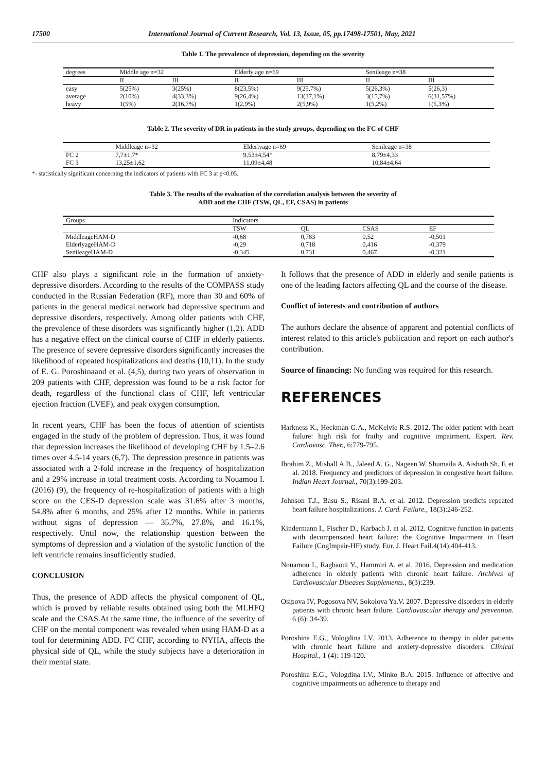17500 International Journal of Current Research, Vol. 13, Issue, 05, pp.17498-17501, May, 2021
Table 1. The prevalence of depression, depending on the severity
| degrees | Middle age n=32 | | Elderly age n=69 | | Senileage n=38 | |
| --- | --- | --- | --- | --- | --- | --- |
| | II | III | II | III | II | III |
| easy | 5(25%) | 3(25%) | 8(23,5%) | 9(25,7%) | 5(26,3%) | 5(26,3) |
| average | 2(10%) | 4(33,3%) | 9(26,4%) | 13(37,1%) | 3(15,7%) | 6(31,57%) |
| heavy | 1(5%) | 2(16,7%) | 1(2,9%) | 2(5,9%) | 1(5,2%) | 1(5,3%) |
Table 2. The severity of DR in patients in the study groups, depending on the FC of CHF
| | Middleage n=32 | Elderlyage n=69 | Senileage n=38 |
| --- | --- | --- | --- |
| FC 2 | 7,7±1,7* | 9,53±4,54* | 8,79±4,33 |
| FC 3 | 13,25±1,62 | 11,09±4,48 | 10,84±4,64 |
*- statistically significant concerning the indicators of patients with FC 3 at p<0.05.
Table 3. The results of the evaluation of the correlation analysis between the severity of
ADD and the CHF (TSW, QL, EF, CSAS) in patients
| Groups | Indicators | | | |
| --- | --- | --- | --- | --- |
| | TSW | QL | CSAS | EF |
| MiddleageHAM-D | -0,68 | 0,783 | 0,52 | -0,501 |
| ElderlyageHAM-D | -0,29 | 0,718 | 0,416 | -0,379 |
| SenileageHAM-D | -0,345 | 0,731 | 0,467 | -0,321 |
CHF also plays a significant role in the formation of anxiety-depressive disorders. According to the results of the COMPASS study conducted in the Russian Federation (RF), more than 30 and 60% of patients in the general medical network had depressive spectrum and depressive disorders, respectively. Among older patients with CHF, the prevalence of these disorders was significantly higher (1,2). ADD has a negative effect on the clinical course of CHF in elderly patients. The presence of severe depressive disorders significantly increases the likelihood of repeated hospitalizations and deaths (10,11). In the study of E. G. Poroshinaand et al. (4,5), during two years of observation in 209 patients with CHF, depression was found to be a risk factor for death, regardless of the functional class of CHF, left ventricular ejection fraction (LVEF), and peak oxygen consumption.
In recent years, CHF has been the focus of attention of scientists engaged in the study of the problem of depression. Thus, it was found that depression increases the likelihood of developing CHF by 1.5–2.6 times over 4.5-14 years (6,7). The depression presence in patients was associated with a 2-fold increase in the frequency of hospitalization and a 29% increase in total treatment costs. According to Nouamou I. (2016) (9), the frequency of re-hospitalization of patients with a high score on the CES-D depression scale was 31.6% after 3 months, 54.8% after 6 months, and 25% after 12 months. While in patients without signs of depression — 35.7%, 27.8%, and 16.1%, respectively. Until now, the relationship question between the symptoms of depression and a violation of the systolic function of the left ventricle remains insufficiently studied.
CONCLUSION
Thus, the presence of ADD affects the physical component of QL, which is proved by reliable results obtained using both the MLHFQ scale and the CSAS.At the same time, the influence of the severity of CHF on the mental component was revealed when using HAM-D as a tool for determining ADD. FC CHF, according to NYHA, affects the physical side of QL, while the study subjects have a deterioration in their mental state.
It follows that the presence of ADD in elderly and senile patients is one of the leading factors affecting QL and the course of the disease.
Conflict of interests and contribution of authors
The authors declare the absence of apparent and potential conflicts of interest related to this article's publication and report on each author's contribution.
Source of financing: No funding was required for this research.
REFERENCES
Harkness K., Heckman G.A., McKelvie R.S. 2012. The older patient with heart failure: high risk for frailty and cognitive impairment. Expert. Rev. Cardiovasc. Ther., 6:779-795.
Ibrahim Z., Mishall A.B., Jaleed A. G., Nageen W. Shumaila A. Aishath Sh. F. et al. 2018. Frequency and predictors of depression in congestive heart failure. Indian Heart Journal., 70(3):199-203.
Johnson T.J., Basu S., Risani B.A. et al. 2012. Depression predicts repeated heart failure hospitalizations. J. Card. Failure., 18(3):246-252.
Kindermann I., Fischer D., Karbach J. et al. 2012. Cognitive function in patients with decompensated heart failure: the Cognitive Impairment in Heart Failure (CogImpair-HF) study. Eur. J. Heart Fail.4(14):404-413.
Nouamou I., Ragbaoui Y., Hammiri A. et al. 2016. Depression and medication adherence in elderly patients with chronic heart failure. Archives of Cardiovascular Diseases Supplements., 8(3):239.
Osipova IV, Pogosova NV, Sokolova Ya.V. 2007. Depressive disorders in elderly patients with chronic heart failure. Cardiovascular therapy and prevention. 6 (6): 34-39.
Poroshina E.G., Vologdina I.V. 2013. Adherence to therapy in older patients with chronic heart failure and anxiety-depressive disorders. Clinical Hospital., 1 (4): 119-120.
Poroshina E.G., Vologdina I.V., Minko B.A. 2015. Influence of affective and cognitive impairments on adherence to therapy and